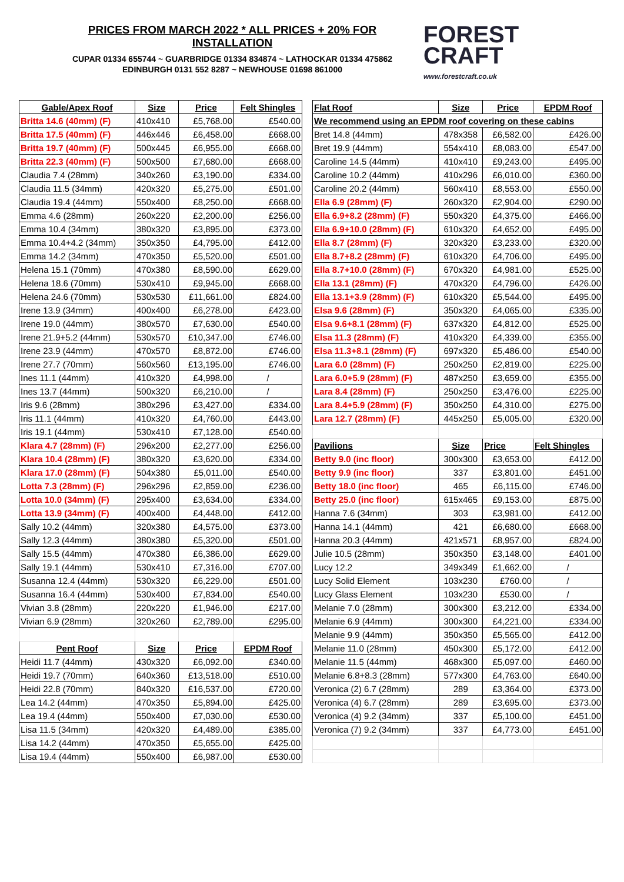PRICES FROM MARCH 2022 * ALL PRICES + 20% FOR INSTALLATION
CUPAR 01334 655744 ~ GUARBRIDGE 01334 834874 ~ LATHOCKAR 01334 475862
EDINBURGH 0131 552 8287 ~ NEWHOUSE 01698 861000
FOREST
CRAFT
www.forestcraft.co.uk
| Gable/Apex Roof | Size | Price | Felt Shingles |
| --- | --- | --- | --- |
| Britta 14.6 (40mm) (F) | 410x410 | £5,768.00 | £540.00 |
| Britta 17.5 (40mm) (F) | 446x446 | £6,458.00 | £668.00 |
| Britta 19.7 (40mm) (F) | 500x445 | £6,955.00 | £668.00 |
| Britta 22.3 (40mm) (F) | 500x500 | £7,680.00 | £668.00 |
| Claudia 7.4 (28mm) | 340x260 | £3,190.00 | £334.00 |
| Claudia 11.5 (34mm) | 420x320 | £5,275.00 | £501.00 |
| Claudia 19.4 (44mm) | 550x400 | £8,250.00 | £668.00 |
| Emma 4.6 (28mm) | 260x220 | £2,200.00 | £256.00 |
| Emma 10.4 (34mm) | 380x320 | £3,895.00 | £373.00 |
| Emma 10.4+4.2 (34mm) | 350x350 | £4,795.00 | £412.00 |
| Emma 14.2 (34mm) | 470x350 | £5,520.00 | £501.00 |
| Helena 15.1 (70mm) | 470x380 | £8,590.00 | £629.00 |
| Helena 18.6 (70mm) | 530x410 | £9,945.00 | £668.00 |
| Helena 24.6 (70mm) | 530x530 | £11,661.00 | £824.00 |
| Irene 13.9 (34mm) | 400x400 | £6,278.00 | £423.00 |
| Irene 19.0 (44mm) | 380x570 | £7,630.00 | £540.00 |
| Irene 21.9+5.2 (44mm) | 530x570 | £10,347.00 | £746.00 |
| Irene 23.9 (44mm) | 470x570 | £8,872.00 | £746.00 |
| Irene 27.7 (70mm) | 560x560 | £13,195.00 | £746.00 |
| Ines 11.1 (44mm) | 410x320 | £4,998.00 | / |
| Ines 13.7 (44mm) | 500x320 | £6,210.00 | / |
| Iris 9.6 (28mm) | 380x296 | £3,427.00 | £334.00 |
| Iris 11.1 (44mm) | 410x320 | £4,760.00 | £443.00 |
| Iris 19.1 (44mm) | 530x410 | £7,128.00 | £540.00 |
| Klara 4.7 (28mm) (F) | 296x200 | £2,277.00 | £256.00 |
| Klara 10.4 (28mm) (F) | 380x320 | £3,620.00 | £334.00 |
| Klara 17.0 (28mm) (F) | 504x380 | £5,011.00 | £540.00 |
| Lotta 7.3 (28mm) (F) | 296x296 | £2,859.00 | £236.00 |
| Lotta 10.0 (34mm) (F) | 295x400 | £3,634.00 | £334.00 |
| Lotta 13.9 (34mm) (F) | 400x400 | £4,448.00 | £412.00 |
| Sally 10.2 (44mm) | 320x380 | £4,575.00 | £373.00 |
| Sally 12.3 (44mm) | 380x380 | £5,320.00 | £501.00 |
| Sally 15.5 (44mm) | 470x380 | £6,386.00 | £629.00 |
| Sally 19.1 (44mm) | 530x410 | £7,316.00 | £707.00 |
| Susanna 12.4 (44mm) | 530x320 | £6,229.00 | £501.00 |
| Susanna 16.4 (44mm) | 530x400 | £7,834.00 | £540.00 |
| Vivian 3.8 (28mm) | 220x220 | £1,946.00 | £217.00 |
| Vivian 6.9 (28mm) | 320x260 | £2,789.00 | £295.00 |
| Pent Roof | Size | Price | EPDM Roof |
| Heidi 11.7 (44mm) | 430x320 | £6,092.00 | £340.00 |
| Heidi 19.7 (70mm) | 640x360 | £13,518.00 | £510.00 |
| Heidi 22.8 (70mm) | 840x320 | £16,537.00 | £720.00 |
| Lea 14.2 (44mm) | 470x350 | £5,894.00 | £425.00 |
| Lea 19.4 (44mm) | 550x400 | £7,030.00 | £530.00 |
| Lisa 11.5 (34mm) | 420x320 | £4,489.00 | £385.00 |
| Lisa 14.2 (44mm) | 470x350 | £5,655.00 | £425.00 |
| Lisa 19.4 (44mm) | 550x400 | £6,987.00 | £530.00 |
| Flat Roof | Size | Price | EPDM Roof |
| --- | --- | --- | --- |
| We recommend using an EPDM roof covering on these cabins | | | |
| Bret 14.8 (44mm) | 478x358 | £6,582.00 | £426.00 |
| Bret 19.9 (44mm) | 554x410 | £8,083.00 | £547.00 |
| Caroline 14.5 (44mm) | 410x410 | £9,243.00 | £495.00 |
| Caroline 10.2 (44mm) | 410x296 | £6,010.00 | £360.00 |
| Caroline 20.2 (44mm) | 560x410 | £8,553.00 | £550.00 |
| Ella 6.9 (28mm) (F) | 260x320 | £2,904.00 | £290.00 |
| Ella 6.9+8.2 (28mm) (F) | 550x320 | £4,375.00 | £466.00 |
| Ella 6.9+10.0 (28mm) (F) | 610x320 | £4,652.00 | £495.00 |
| Ella 8.7 (28mm) (F) | 320x320 | £3,233.00 | £320.00 |
| Ella 8.7+8.2 (28mm) (F) | 610x320 | £4,706.00 | £495.00 |
| Ella 8.7+10.0 (28mm) (F) | 670x320 | £4,981.00 | £525.00 |
| Ella 13.1 (28mm) (F) | 470x320 | £4,796.00 | £426.00 |
| Ella 13.1+3.9 (28mm) (F) | 610x320 | £5,544.00 | £495.00 |
| Elsa 9.6 (28mm) (F) | 350x320 | £4,065.00 | £335.00 |
| Elsa 9.6+8.1 (28mm) (F) | 637x320 | £4,812.00 | £525.00 |
| Elsa 11.3 (28mm) (F) | 410x320 | £4,339.00 | £355.00 |
| Elsa 11.3+8.1 (28mm) (F) | 697x320 | £5,486.00 | £540.00 |
| Lara 6.0 (28mm) (F) | 250x250 | £2,819.00 | £225.00 |
| Lara 6.0+5.9 (28mm) (F) | 487x250 | £3,659.00 | £355.00 |
| Lara 8.4 (28mm) (F) | 250x250 | £3,476.00 | £225.00 |
| Lara 8.4+5.9 (28mm) (F) | 350x250 | £4,310.00 | £275.00 |
| Lara 12.7 (28mm) (F) | 445x250 | £5,005.00 | £320.00 |
| Pavilions | Size | Price | Felt Shingles |
| Betty 9.0 (inc floor) | 300x300 | £3,653.00 | £412.00 |
| Betty 9.9 (inc floor) | 337 | £3,801.00 | £451.00 |
| Betty 18.0 (inc floor) | 465 | £6,115.00 | £746.00 |
| Betty 25.0 (inc floor) | 615x465 | £9,153.00 | £875.00 |
| Hanna 7.6 (34mm) | 303 | £3,981.00 | £412.00 |
| Hanna 14.1 (44mm) | 421 | £6,680.00 | £668.00 |
| Hanna 20.3 (44mm) | 421x571 | £8,957.00 | £824.00 |
| Julie 10.5 (28mm) | 350x350 | £3,148.00 | £401.00 |
| Lucy 12.2 | 349x349 | £1,662.00 | / |
| Lucy Solid Element | 103x230 | £760.00 | / |
| Lucy Glass Element | 103x230 | £530.00 | / |
| Melanie 7.0 (28mm) | 300x300 | £3,212.00 | £334.00 |
| Melanie 6.9 (44mm) | 300x300 | £4,221.00 | £334.00 |
| Melanie 9.9 (44mm) | 350x350 | £5,565.00 | £412.00 |
| Melanie 11.0 (28mm) | 450x300 | £5,172.00 | £412.00 |
| Melanie 11.5 (44mm) | 468x300 | £5,097.00 | £460.00 |
| Melanie 6.8+8.3 (28mm) | 577x300 | £4,763.00 | £640.00 |
| Veronica (2) 6.7 (28mm) | 289 | £3,364.00 | £373.00 |
| Veronica (4) 6.7 (28mm) | 289 | £3,695.00 | £373.00 |
| Veronica (4) 9.2 (34mm) | 337 | £5,100.00 | £451.00 |
| Veronica (7) 9.2 (34mm) | 337 | £4,773.00 | £451.00 |